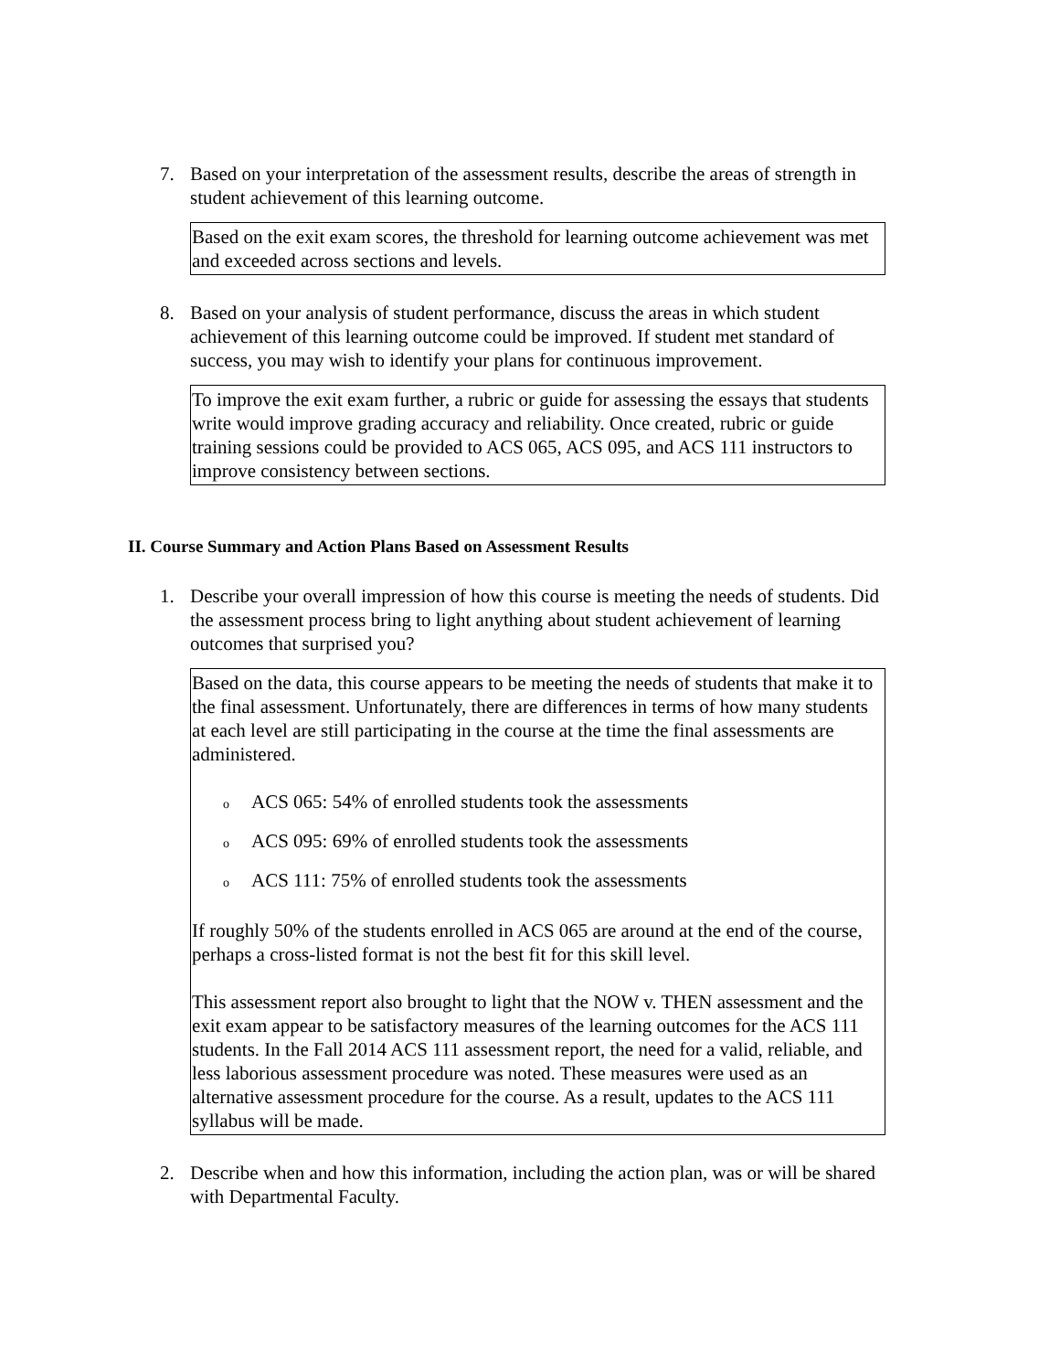7. Based on your interpretation of the assessment results, describe the areas of strength in student achievement of this learning outcome.
Based on the exit exam scores, the threshold for learning outcome achievement was met and exceeded across sections and levels.
8. Based on your analysis of student performance, discuss the areas in which student achievement of this learning outcome could be improved. If student met standard of success, you may wish to identify your plans for continuous improvement.
To improve the exit exam further, a rubric or guide for assessing the essays that students write would improve grading accuracy and reliability. Once created, rubric or guide training sessions could be provided to ACS 065, ACS 095, and ACS 111 instructors to improve consistency between sections.
II. Course Summary and Action Plans Based on Assessment Results
1. Describe your overall impression of how this course is meeting the needs of students. Did the assessment process bring to light anything about student achievement of learning outcomes that surprised you?
Based on the data, this course appears to be meeting the needs of students that make it to the final assessment. Unfortunately, there are differences in terms of how many students at each level are still participating in the course at the time the final assessments are administered.
o ACS 065: 54% of enrolled students took the assessments
o ACS 095: 69% of enrolled students took the assessments
o ACS 111: 75% of enrolled students took the assessments
If roughly 50% of the students enrolled in ACS 065 are around at the end of the course, perhaps a cross-listed format is not the best fit for this skill level.
This assessment report also brought to light that the NOW v. THEN assessment and the exit exam appear to be satisfactory measures of the learning outcomes for the ACS 111 students. In the Fall 2014 ACS 111 assessment report, the need for a valid, reliable, and less laborious assessment procedure was noted. These measures were used as an alternative assessment procedure for the course. As a result, updates to the ACS 111 syllabus will be made.
2. Describe when and how this information, including the action plan, was or will be shared with Departmental Faculty.